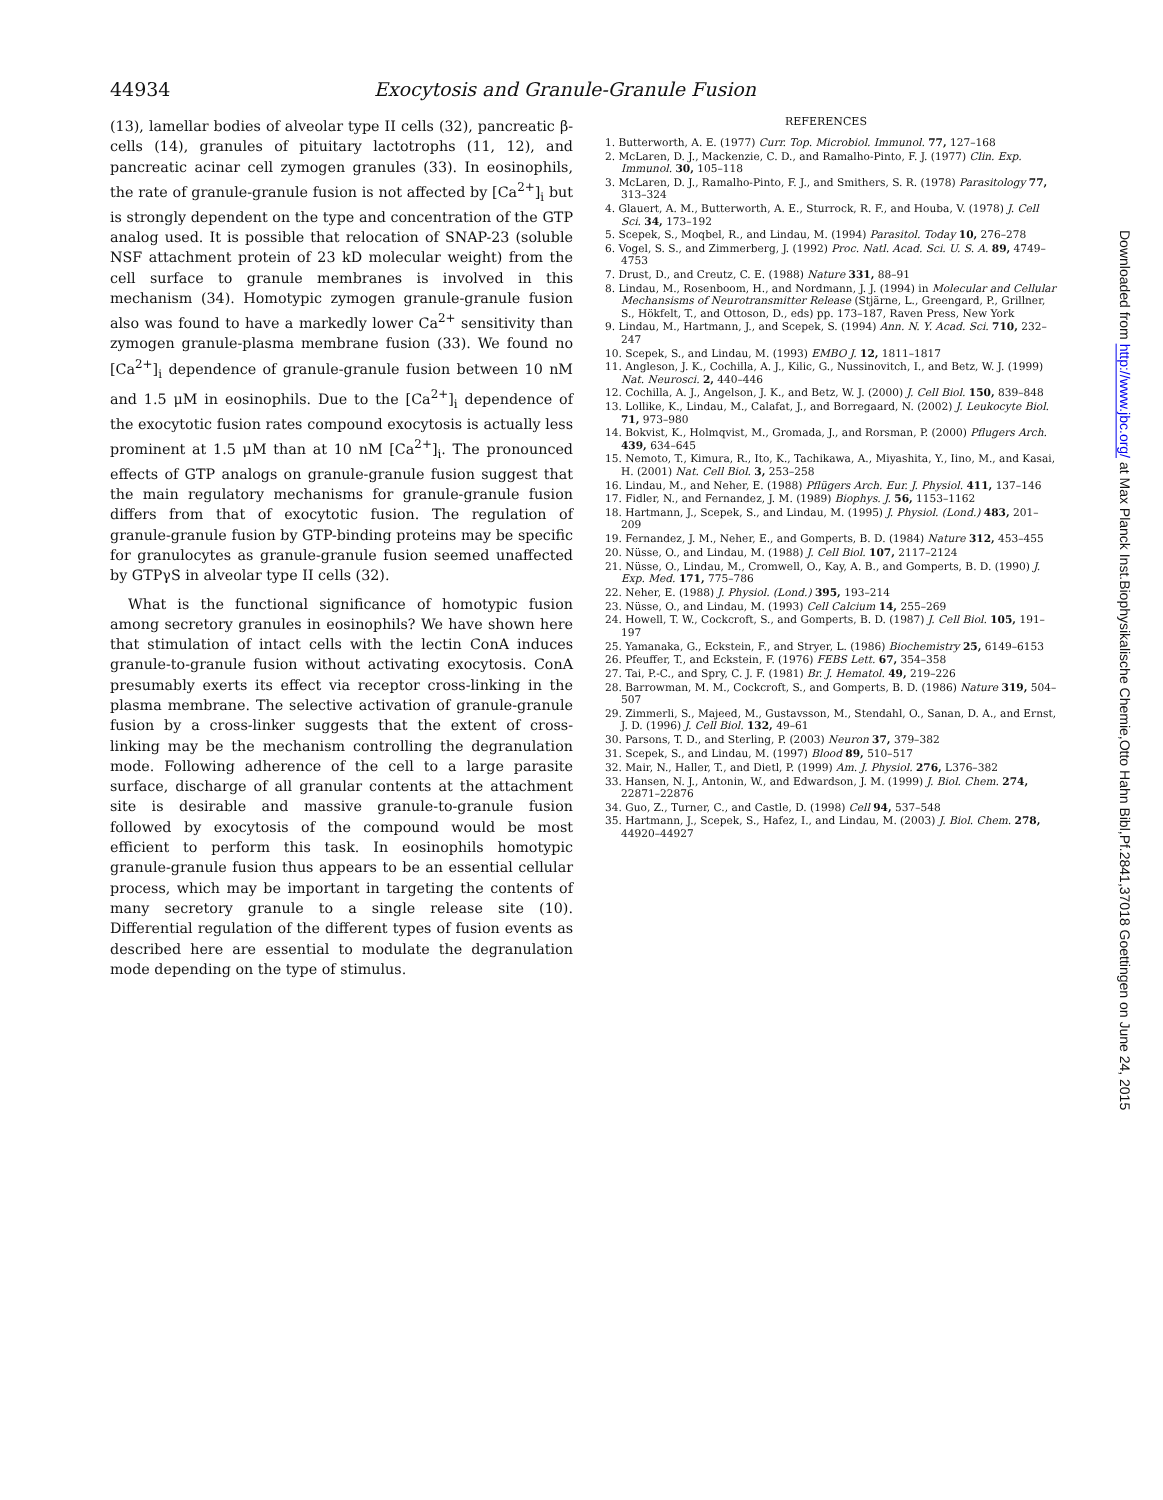44934 Exocytosis and Granule-Granule Fusion
(13), lamellar bodies of alveolar type II cells (32), pancreatic β-cells (14), granules of pituitary lactotrophs (11, 12), and pancreatic acinar cell zymogen granules (33). In eosinophils, the rate of granule-granule fusion is not affected by [Ca<sup>2+</sup>]<sub>i</sub> but is strongly dependent on the type and concentration of the GTP analog used. It is possible that relocation of SNAP-23 (soluble NSF attachment protein of 23 kD molecular weight) from the cell surface to granule membranes is involved in this mechanism (34). Homotypic zymogen granule-granule fusion also was found to have a markedly lower Ca<sup>2+</sup> sensitivity than zymogen granule-plasma membrane fusion (33). We found no [Ca<sup>2+</sup>]<sub>i</sub> dependence of granule-granule fusion between 10 nM and 1.5 μM in eosinophils. Due to the [Ca<sup>2+</sup>]<sub>i</sub> dependence of the exocytotic fusion rates compound exocytosis is actually less prominent at 1.5 μM than at 10 nM [Ca<sup>2+</sup>]<sub>i</sub>. The pronounced effects of GTP analogs on granule-granule fusion suggest that the main regulatory mechanisms for granule-granule fusion differs from that of exocytotic fusion. The regulation of granule-granule fusion by GTP-binding proteins may be specific for granulocytes as granule-granule fusion seemed unaffected by GTPγS in alveolar type II cells (32).
What is the functional significance of homotypic fusion among secretory granules in eosinophils? We have shown here that stimulation of intact cells with the lectin ConA induces granule-to-granule fusion without activating exocytosis. ConA presumably exerts its effect via receptor cross-linking in the plasma membrane. The selective activation of granule-granule fusion by a cross-linker suggests that the extent of cross-linking may be the mechanism controlling the degranulation mode. Following adherence of the cell to a large parasite surface, discharge of all granular contents at the attachment site is desirable and massive granule-to-granule fusion followed by exocytosis of the compound would be most efficient to perform this task. In eosinophils homotypic granule-granule fusion thus appears to be an essential cellular process, which may be important in targeting the contents of many secretory granule to a single release site (10). Differential regulation of the different types of fusion events as described here are essential to modulate the degranulation mode depending on the type of stimulus.
REFERENCES
1. Butterworth, A. E. (1977) Curr. Top. Microbiol. Immunol. 77, 127–168
2. McLaren, D. J., Mackenzie, C. D., and Ramalho-Pinto, F. J. (1977) Clin. Exp. Immunol. 30, 105–118
3. McLaren, D. J., Ramalho-Pinto, F. J., and Smithers, S. R. (1978) Parasitology 77, 313–324
4. Glauert, A. M., Butterworth, A. E., Sturrock, R. F., and Houba, V. (1978) J. Cell Sci. 34, 173–192
5. Scepek, S., Moqbel, R., and Lindau, M. (1994) Parasitol. Today 10, 276–278
6. Vogel, S. S., and Zimmerberg, J. (1992) Proc. Natl. Acad. Sci. U. S. A. 89, 4749–4753
7. Drust, D., and Creutz, C. E. (1988) Nature 331, 88–91
8. Lindau, M., Rosenboom, H., and Nordmann, J. J. (1994) in Molecular and Cellular Mechansisms of Neurotransmitter Release (Stjärne, L., Greengard, P., Grillner, S., Hökfelt, T., and Ottoson, D., eds) pp. 173–187, Raven Press, New York
9. Lindau, M., Hartmann, J., and Scepek, S. (1994) Ann. N. Y. Acad. Sci. 710, 232–247
10. Scepek, S., and Lindau, M. (1993) EMBO J. 12, 1811–1817
11. Angleson, J. K., Cochilla, A. J., Kilic, G., Nussinovitch, I., and Betz, W. J. (1999) Nat. Neurosci. 2, 440–446
12. Cochilla, A. J., Angelson, J. K., and Betz, W. J. (2000) J. Cell Biol. 150, 839–848
13. Lollike, K., Lindau, M., Calafat, J., and Borregaard, N. (2002) J. Leukocyte Biol. 71, 973–980
14. Bokvist, K., Holmqvist, M., Gromada, J., and Rorsman, P. (2000) Pflugers Arch. 439, 634–645
15. Nemoto, T., Kimura, R., Ito, K., Tachikawa, A., Miyashita, Y., Iino, M., and Kasai, H. (2001) Nat. Cell Biol. 3, 253–258
16. Lindau, M., and Neher, E. (1988) Pflügers Arch. Eur. J. Physiol. 411, 137–146
17. Fidler, N., and Fernandez, J. M. (1989) Biophys. J. 56, 1153–1162
18. Hartmann, J., Scepek, S., and Lindau, M. (1995) J. Physiol. (Lond.) 483, 201–209
19. Fernandez, J. M., Neher, E., and Gomperts, B. D. (1984) Nature 312, 453–455
20. Nüsse, O., and Lindau, M. (1988) J. Cell Biol. 107, 2117–2124
21. Nüsse, O., Lindau, M., Cromwell, O., Kay, A. B., and Gomperts, B. D. (1990) J. Exp. Med. 171, 775–786
22. Neher, E. (1988) J. Physiol. (Lond.) 395, 193–214
23. Nüsse, O., and Lindau, M. (1993) Cell Calcium 14, 255–269
24. Howell, T. W., Cockcroft, S., and Gomperts, B. D. (1987) J. Cell Biol. 105, 191–197
25. Yamanaka, G., Eckstein, F., and Stryer, L. (1986) Biochemistry 25, 6149–6153
26. Pfeuffer, T., and Eckstein, F. (1976) FEBS Lett. 67, 354–358
27. Tai, P.-C., and Spry, C. J. F. (1981) Br. J. Hematol. 49, 219–226
28. Barrowman, M. M., Cockcroft, S., and Gomperts, B. D. (1986) Nature 319, 504–507
29. Zimmerli, S., Majeed, M., Gustavsson, M., Stendahl, O., Sanan, D. A., and Ernst, J. D. (1996) J. Cell Biol. 132, 49–61
30. Parsons, T. D., and Sterling, P. (2003) Neuron 37, 379–382
31. Scepek, S., and Lindau, M. (1997) Blood 89, 510–517
32. Mair, N., Haller, T., and Dietl, P. (1999) Am. J. Physiol. 276, L376–382
33. Hansen, N. J., Antonin, W., and Edwardson, J. M. (1999) J. Biol. Chem. 274, 22871–22876
34. Guo, Z., Turner, C., and Castle, D. (1998) Cell 94, 537–548
35. Hartmann, J., Scepek, S., Hafez, I., and Lindau, M. (2003) J. Biol. Chem. 278, 44920–44927
Downloaded from http://www.jbc.org/ at Max Planck Inst.Biophysikalische Chemie,Otto Hahn Bibl,Pf.2841,37018 Goettingen on June 24, 2015